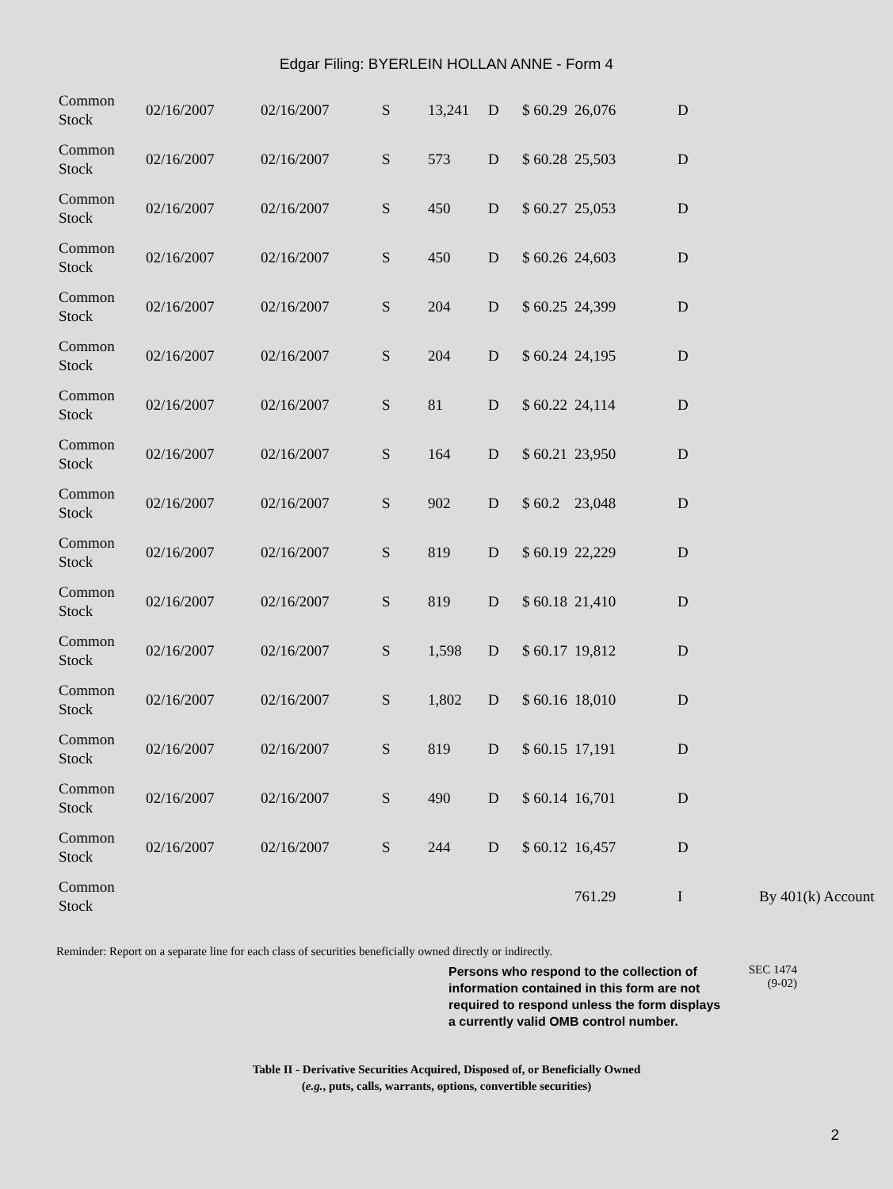Edgar Filing: BYERLEIN HOLLAN ANNE - Form 4
| Common Stock | 02/16/2007 | 02/16/2007 | S | 13,241 | D | $ 60.29 | 26,076 | D | |
| Common Stock | 02/16/2007 | 02/16/2007 | S | 573 | D | $ 60.28 | 25,503 | D | |
| Common Stock | 02/16/2007 | 02/16/2007 | S | 450 | D | $ 60.27 | 25,053 | D | |
| Common Stock | 02/16/2007 | 02/16/2007 | S | 450 | D | $ 60.26 | 24,603 | D | |
| Common Stock | 02/16/2007 | 02/16/2007 | S | 204 | D | $ 60.25 | 24,399 | D | |
| Common Stock | 02/16/2007 | 02/16/2007 | S | 204 | D | $ 60.24 | 24,195 | D | |
| Common Stock | 02/16/2007 | 02/16/2007 | S | 81 | D | $ 60.22 | 24,114 | D | |
| Common Stock | 02/16/2007 | 02/16/2007 | S | 164 | D | $ 60.21 | 23,950 | D | |
| Common Stock | 02/16/2007 | 02/16/2007 | S | 902 | D | $ 60.2 | 23,048 | D | |
| Common Stock | 02/16/2007 | 02/16/2007 | S | 819 | D | $ 60.19 | 22,229 | D | |
| Common Stock | 02/16/2007 | 02/16/2007 | S | 819 | D | $ 60.18 | 21,410 | D | |
| Common Stock | 02/16/2007 | 02/16/2007 | S | 1,598 | D | $ 60.17 | 19,812 | D | |
| Common Stock | 02/16/2007 | 02/16/2007 | S | 1,802 | D | $ 60.16 | 18,010 | D | |
| Common Stock | 02/16/2007 | 02/16/2007 | S | 819 | D | $ 60.15 | 17,191 | D | |
| Common Stock | 02/16/2007 | 02/16/2007 | S | 490 | D | $ 60.14 | 16,701 | D | |
| Common Stock | 02/16/2007 | 02/16/2007 | S | 244 | D | $ 60.12 | 16,457 | D | |
| Common Stock | | | | | | | 761.29 | I | By 401(k) Account |
Reminder: Report on a separate line for each class of securities beneficially owned directly or indirectly.
Persons who respond to the collection of information contained in this form are not required to respond unless the form displays a currently valid OMB control number.
SEC 1474
(9-02)
Table II - Derivative Securities Acquired, Disposed of, or Beneficially Owned
(e.g., puts, calls, warrants, options, convertible securities)
2